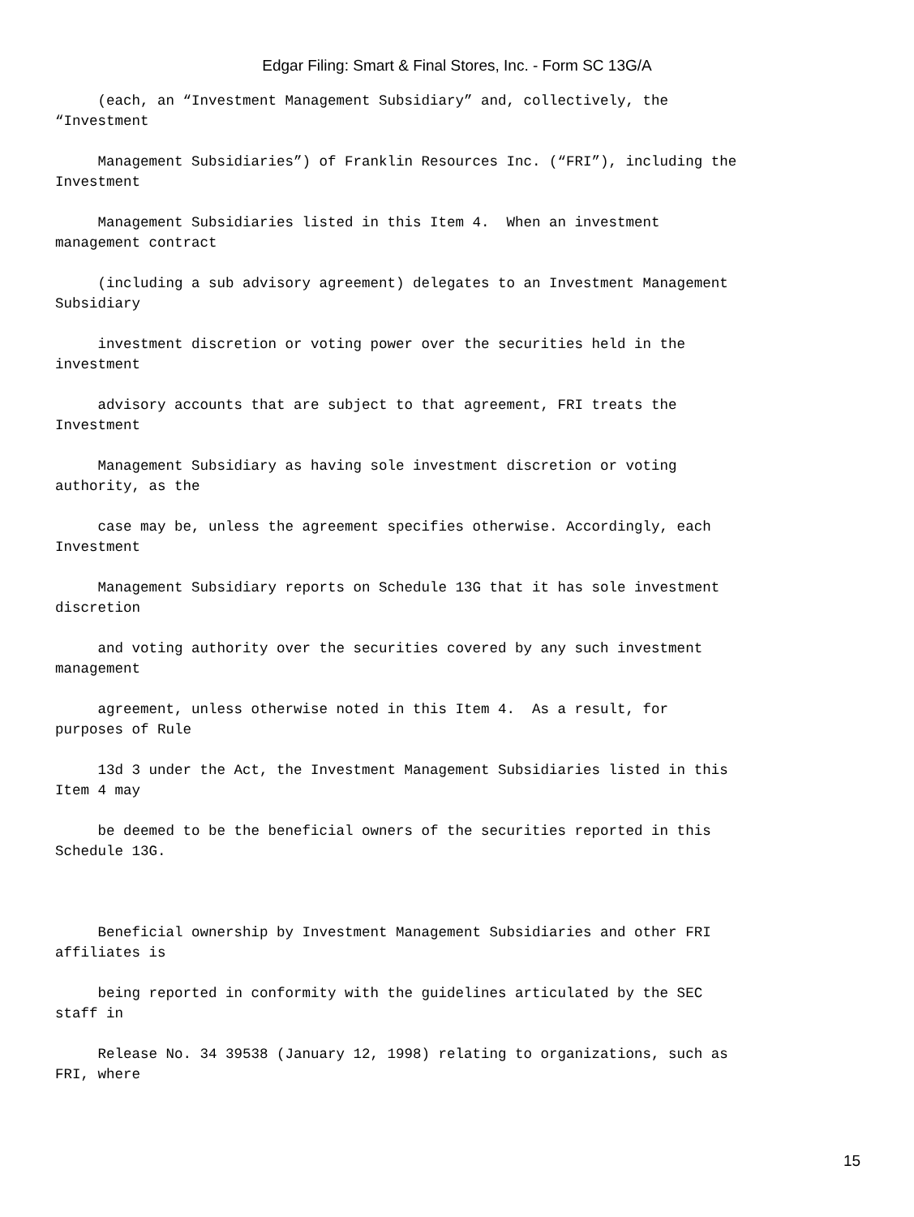Edgar Filing: Smart & Final Stores, Inc. - Form SC 13G/A
(each, an “Investment Management Subsidiary” and, collectively, the “Investment
Management Subsidiaries”) of Franklin Resources Inc. (“FRI”), including the Investment
Management Subsidiaries listed in this Item 4. When an investment management contract
(including a sub advisory agreement) delegates to an Investment Management Subsidiary
investment discretion or voting power over the securities held in the investment
advisory accounts that are subject to that agreement, FRI treats the Investment
Management Subsidiary as having sole investment discretion or voting authority, as the
case may be, unless the agreement specifies otherwise. Accordingly, each Investment
Management Subsidiary reports on Schedule 13G that it has sole investment discretion
and voting authority over the securities covered by any such investment management
agreement, unless otherwise noted in this Item 4. As a result, for purposes of Rule
13d 3 under the Act, the Investment Management Subsidiaries listed in this Item 4 may
be deemed to be the beneficial owners of the securities reported in this Schedule 13G.
Beneficial ownership by Investment Management Subsidiaries and other FRI affiliates is
being reported in conformity with the guidelines articulated by the SEC staff in
Release No. 34 39538 (January 12, 1998) relating to organizations, such as FRI, where
15